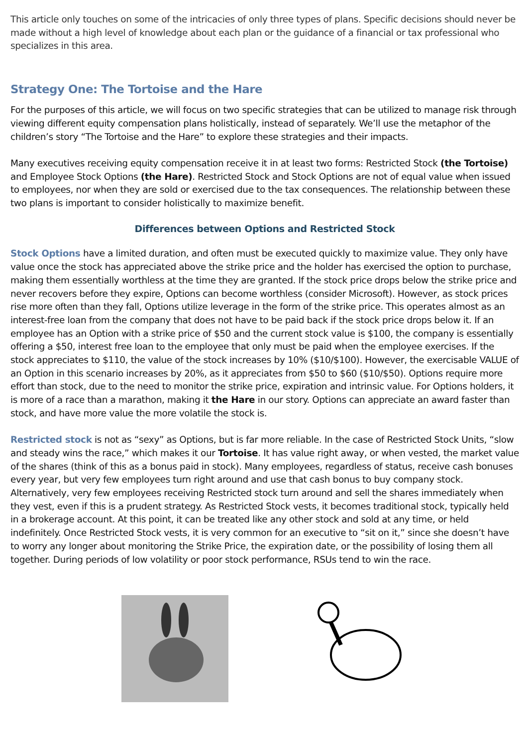This article only touches on some of the intricacies of only three types of plans. Specific decisions should never be made without a high level of knowledge about each plan or the guidance of a financial or tax professional who specializes in this area.
Strategy One: The Tortoise and the Hare
For the purposes of this article, we will focus on two specific strategies that can be utilized to manage risk through viewing different equity compensation plans holistically, instead of separately. We’ll use the metaphor of the children’s story “The Tortoise and the Hare” to explore these strategies and their impacts.
Many executives receiving equity compensation receive it in at least two forms: Restricted Stock (the Tortoise) and Employee Stock Options (the Hare). Restricted Stock and Stock Options are not of equal value when issued to employees, nor when they are sold or exercised due to the tax consequences. The relationship between these two plans is important to consider holistically to maximize benefit.
Differences between Options and Restricted Stock
Stock Options have a limited duration, and often must be executed quickly to maximize value. They only have value once the stock has appreciated above the strike price and the holder has exercised the option to purchase, making them essentially worthless at the time they are granted. If the stock price drops below the strike price and never recovers before they expire, Options can become worthless (consider Microsoft). However, as stock prices rise more often than they fall, Options utilize leverage in the form of the strike price. This operates almost as an interest-free loan from the company that does not have to be paid back if the stock price drops below it. If an employee has an Option with a strike price of $50 and the current stock value is $100, the company is essentially offering a $50, interest free loan to the employee that only must be paid when the employee exercises. If the stock appreciates to $110, the value of the stock increases by 10% ($10/$100). However, the exercisable VALUE of an Option in this scenario increases by 20%, as it appreciates from $50 to $60 ($10/$50). Options require more effort than stock, due to the need to monitor the strike price, expiration and intrinsic value. For Options holders, it is more of a race than a marathon, making it the Hare in our story. Options can appreciate an award faster than stock, and have more value the more volatile the stock is.
Restricted stock is not as “sexy” as Options, but is far more reliable. In the case of Restricted Stock Units, “slow and steady wins the race,” which makes it our Tortoise. It has value right away, or when vested, the market value of the shares (think of this as a bonus paid in stock). Many employees, regardless of status, receive cash bonuses every year, but very few employees turn right around and use that cash bonus to buy company stock. Alternatively, very few employees receiving Restricted stock turn around and sell the shares immediately when they vest, even if this is a prudent strategy. As Restricted Stock vests, it becomes traditional stock, typically held in a brokerage account. At this point, it can be treated like any other stock and sold at any time, or held indefinitely. Once Restricted Stock vests, it is very common for an executive to “sit on it,” since she doesn’t have to worry any longer about monitoring the Strike Price, the expiration date, or the possibility of losing them all together. During periods of low volatility or poor stock performance, RSUs tend to win the race.